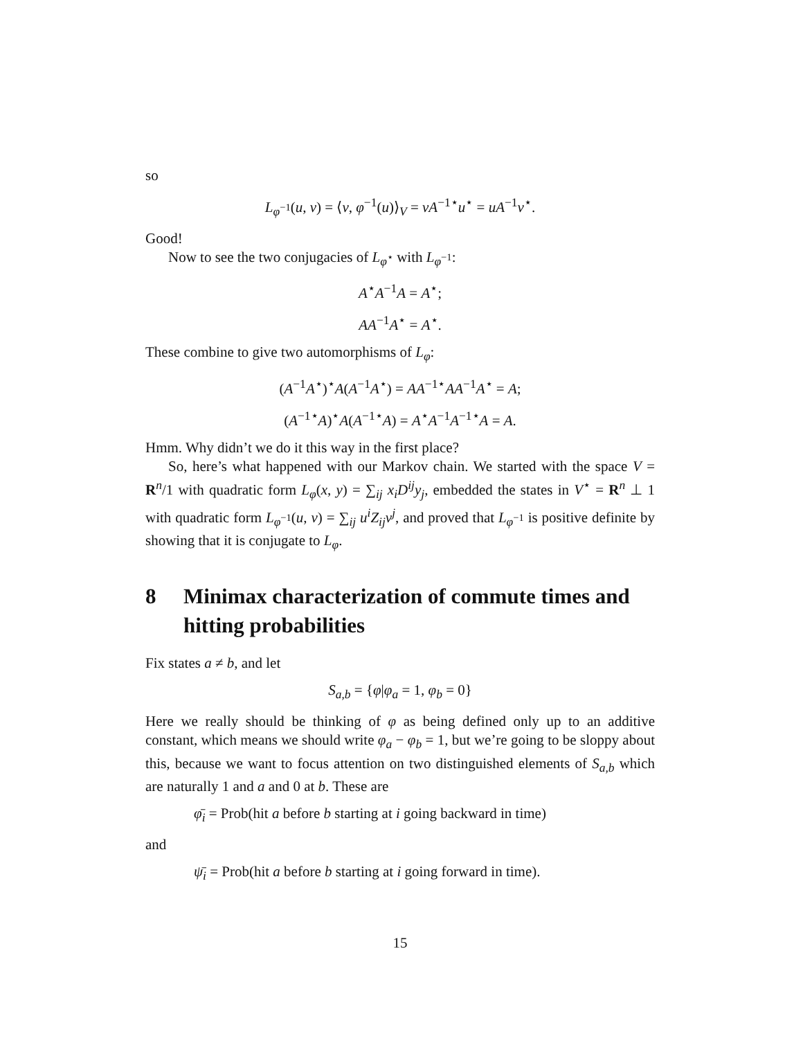so
L<sub>φ<sup>−1</sup></sub>(u, v) = ⟨v, φ<sup>−1</sup>(u)⟩<sub>V</sub> = vA<sup>−1⋆</sup>u<sup>⋆</sup> = uA<sup>−1</sup>v<sup>⋆</sup>.
Good!
Now to see the two conjugacies of L<sub>φ<sup>⋆</sup></sub> with L<sub>φ<sup>−1</sup></sub>:
A<sup>⋆</sup>A<sup>−1</sup>A = A<sup>⋆</sup>;
AA<sup>−1</sup>A<sup>⋆</sup> = A<sup>⋆</sup>.
These combine to give two automorphisms of L<sub>φ</sub>:
(A<sup>−1</sup>A<sup>⋆</sup>)<sup>⋆</sup>A(A<sup>−1</sup>A<sup>⋆</sup>) = AA<sup>−1⋆</sup>AA<sup>−1</sup>A<sup>⋆</sup> = A;
(A<sup>−1⋆</sup>A)<sup>⋆</sup>A(A<sup>−1⋆</sup>A) = A<sup>⋆</sup>A<sup>−1</sup>A<sup>−1⋆</sup>A = A.
Hmm. Why didn’t we do it this way in the first place?
So, here’s what happened with our Markov chain. We started with the space V = R<sup>n</sup>/1 with quadratic form L<sub>φ</sub>(x, y) = ∑<sub>ij</sub> x<sub>i</sub>D<sup>ij</sup>y<sub>j</sub>, embedded the states in V<sup>⋆</sup> = R<sup>n</sup> ⊥ 1 with quadratic form L<sub>φ<sup>−1</sup></sub>(u, v) = ∑<sub>ij</sub> u<sup>i</sup>Z<sub>ij</sub>v<sup>j</sup>, and proved that L<sub>φ<sup>−1</sup></sub> is positive definite by showing that it is conjugate to L<sub>φ</sub>.
8 Minimax characterization of commute times and hitting probabilities
Fix states a ≠ b, and let
S<sub>a,b</sub> = {φ|φ<sub>a</sub> = 1, φ<sub>b</sub> = 0}
Here we really should be thinking of φ as being defined only up to an additive constant, which means we should write φ<sub>a</sub> − φ<sub>b</sub> = 1, but we’re going to be sloppy about this, because we want to focus attention on two distinguished elements of S<sub>a,b</sub> which are naturally 1 and a and 0 at b. These are
φ̄<sub>i</sub> = Prob(hit a before b starting at i going backward in time)
and
ψ̄<sub>i</sub> = Prob(hit a before b starting at i going forward in time).
15